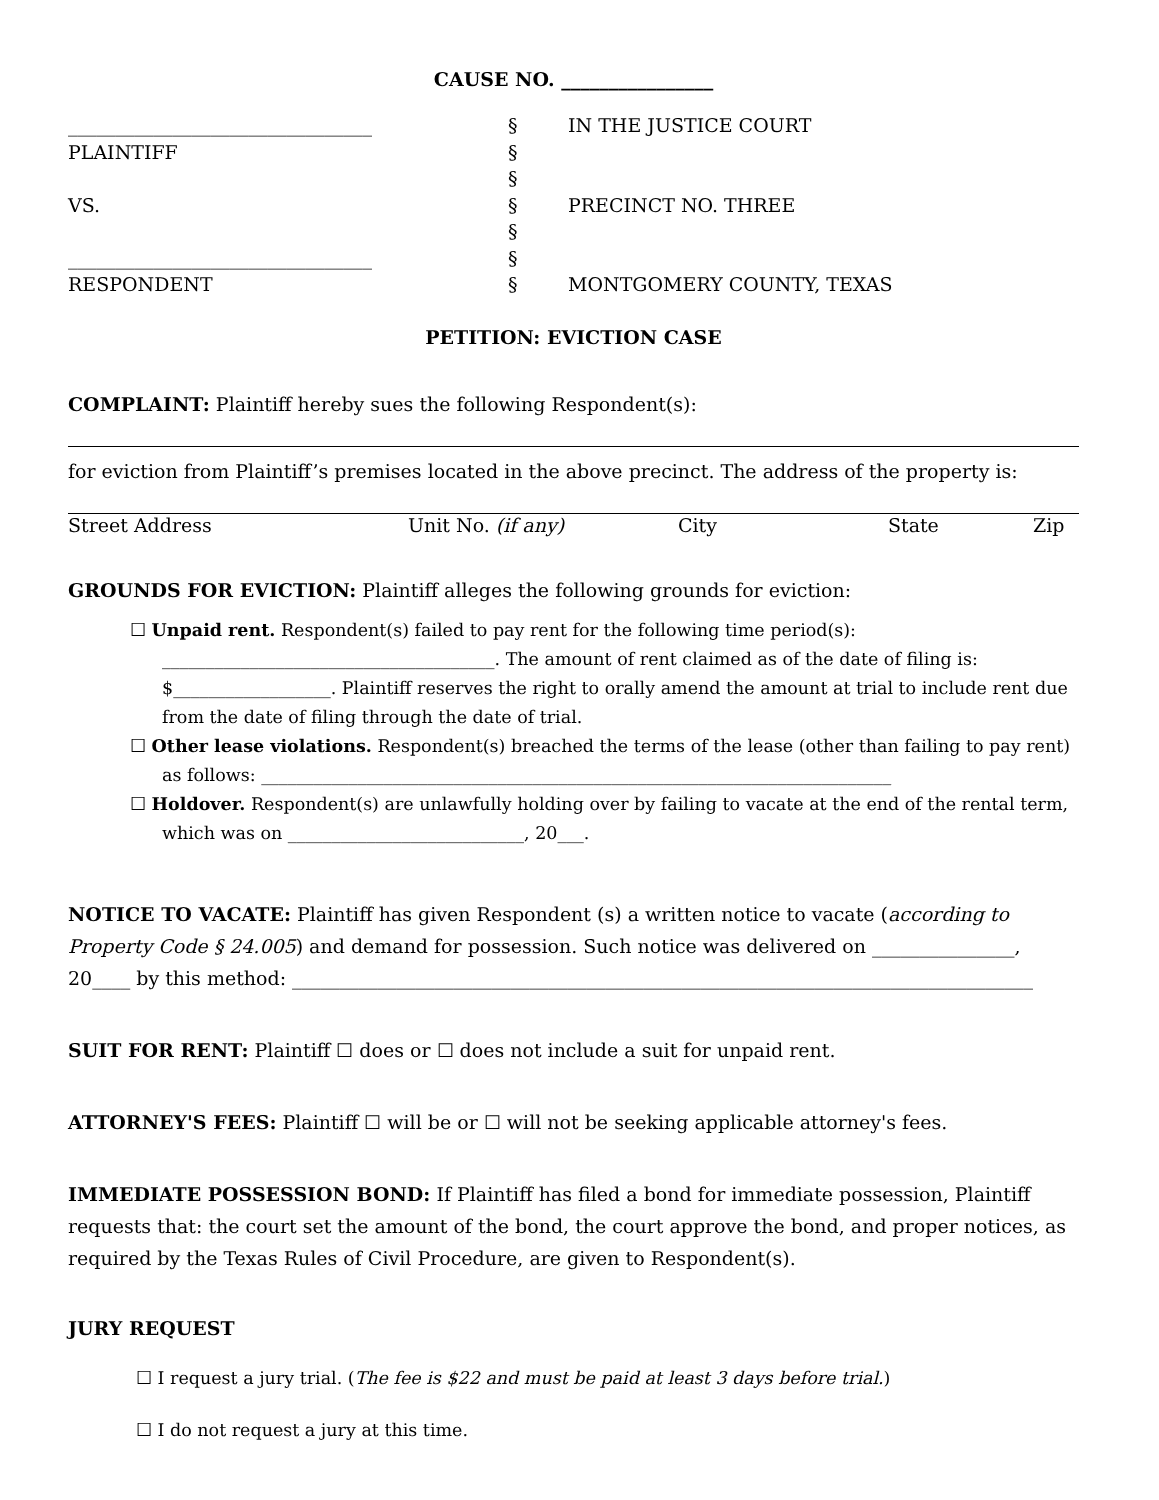CAUSE NO. ________________
________________________________
PLAINTIFF
VS.
________________________________
RESPONDENT
§
§
§
§
§
§
§
IN THE JUSTICE COURT
PRECINCT NO. THREE
MONTGOMERY COUNTY, TEXAS
PETITION: EVICTION CASE
COMPLAINT: Plaintiff hereby sues the following Respondent(s):
for eviction from Plaintiff’s premises located in the above precinct. The address of the property is:
Street Address Unit No. (if any) City State Zip
GROUNDS FOR EVICTION: Plaintiff alleges the following grounds for eviction:
☐ Unpaid rent. Respondent(s) failed to pay rent for the following time period(s): ______________________________________. The amount of rent claimed as of the date of filing is: $__________________. Plaintiff reserves the right to orally amend the amount at trial to include rent due from the date of filing through the date of trial.
☐ Other lease violations. Respondent(s) breached the terms of the lease (other than failing to pay rent) as follows: ________________________________________________________________________
☐ Holdover. Respondent(s) are unlawfully holding over by failing to vacate at the end of the rental term, which was on ___________________________, 20___.
NOTICE TO VACATE: Plaintiff has given Respondent (s) a written notice to vacate (according to Property Code § 24.005) and demand for possession. Such notice was delivered on _______________, 20____ by this method: ______________________________________________________________________________
SUIT FOR RENT: Plaintiff ☐ does or ☐ does not include a suit for unpaid rent.
ATTORNEY'S FEES: Plaintiff ☐ will be or ☐ will not be seeking applicable attorney's fees.
IMMEDIATE POSSESSION BOND: If Plaintiff has filed a bond for immediate possession, Plaintiff requests that: the court set the amount of the bond, the court approve the bond, and proper notices, as required by the Texas Rules of Civil Procedure, are given to Respondent(s).
JURY REQUEST
☐ I request a jury trial. (The fee is $22 and must be paid at least 3 days before trial.)
☐ I do not request a jury at this time.